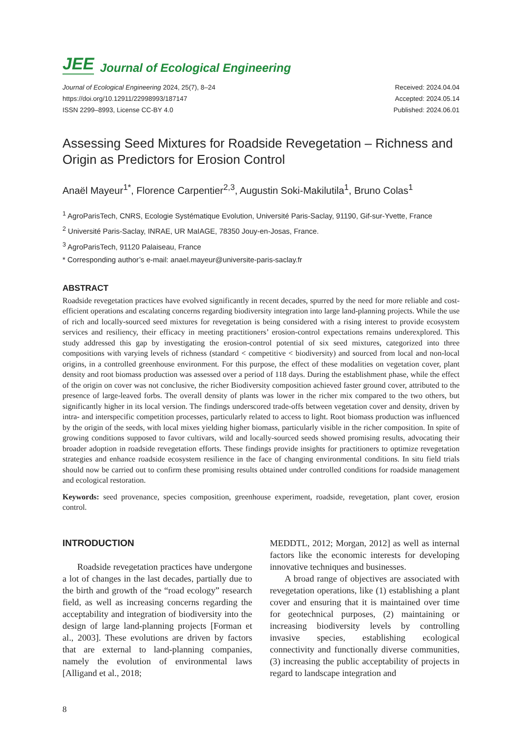JEE Journal of Ecological Engineering
Journal of Ecological Engineering 2024, 25(7), 8–24
https://doi.org/10.12911/22998993/187147
ISSN 2299–8993, License CC-BY 4.0
Received: 2024.04.04
Accepted: 2024.05.14
Published: 2024.06.01
Assessing Seed Mixtures for Roadside Revegetation – Richness and Origin as Predictors for Erosion Control
Anaël Mayeur<sup>1*</sup>, Florence Carpentier<sup>2,3</sup>, Augustin Soki-Makilutila<sup>1</sup>, Bruno Colas<sup>1</sup>
<sup>1</sup> AgroParisTech, CNRS, Ecologie Systématique Evolution, Université Paris-Saclay, 91190, Gif-sur-Yvette, France
<sup>2</sup> Université Paris-Saclay, INRAE, UR MaIAGE, 78350 Jouy-en-Josas, France.
<sup>3</sup> AgroParisTech, 91120 Palaiseau, France
* Corresponding author’s e-mail: anael.mayeur@universite-paris-saclay.fr
ABSTRACT
Roadside revegetation practices have evolved significantly in recent decades, spurred by the need for more reliable and cost-efficient operations and escalating concerns regarding biodiversity integration into large land-planning projects. While the use of rich and locally-sourced seed mixtures for revegetation is being considered with a rising interest to provide ecosystem services and resiliency, their efficacy in meeting practitioners’ erosion-control expectations remains underexplored. This study addressed this gap by investigating the erosion-control potential of six seed mixtures, categorized into three compositions with varying levels of richness (standard < competitive < biodiversity) and sourced from local and non-local origins, in a controlled greenhouse environment. For this purpose, the effect of these modalities on vegetation cover, plant density and root biomass production was assessed over a period of 118 days. During the establishment phase, while the effect of the origin on cover was not conclusive, the richer Biodiversity composition achieved faster ground cover, attributed to the presence of large-leaved forbs. The overall density of plants was lower in the richer mix compared to the two others, but significantly higher in its local version. The findings underscored trade-offs between vegetation cover and density, driven by intra- and interspecific competition processes, particularly related to access to light. Root biomass production was influenced by the origin of the seeds, with local mixes yielding higher biomass, particularly visible in the richer composition. In spite of growing conditions supposed to favor cultivars, wild and locally-sourced seeds showed promising results, advocating their broader adoption in roadside revegetation efforts. These findings provide insights for practitioners to optimize revegetation strategies and enhance roadside ecosystem resilience in the face of changing environmental conditions. In situ field trials should now be carried out to confirm these promising results obtained under controlled conditions for roadside management and ecological restoration.
Keywords: seed provenance, species composition, greenhouse experiment, roadside, revegetation, plant cover, erosion control.
INTRODUCTION
Roadside revegetation practices have undergone a lot of changes in the last decades, partially due to the birth and growth of the “road ecology” research field, as well as increasing concerns regarding the acceptability and integration of biodiversity into the design of large land-planning projects [Forman et al., 2003]. These evolutions are driven by factors that are external to land-planning companies, namely the evolution of environmental laws [Alligand et al., 2018;
MEDDTL, 2012; Morgan, 2012] as well as internal factors like the economic interests for developing innovative techniques and businesses.
A broad range of objectives are associated with revegetation operations, like (1) establishing a plant cover and ensuring that it is maintained over time for geotechnical purposes, (2) maintaining or increasing biodiversity levels by controlling invasive species, establishing ecological connectivity and functionally diverse communities, (3) increasing the public acceptability of projects in regard to landscape integration and
8